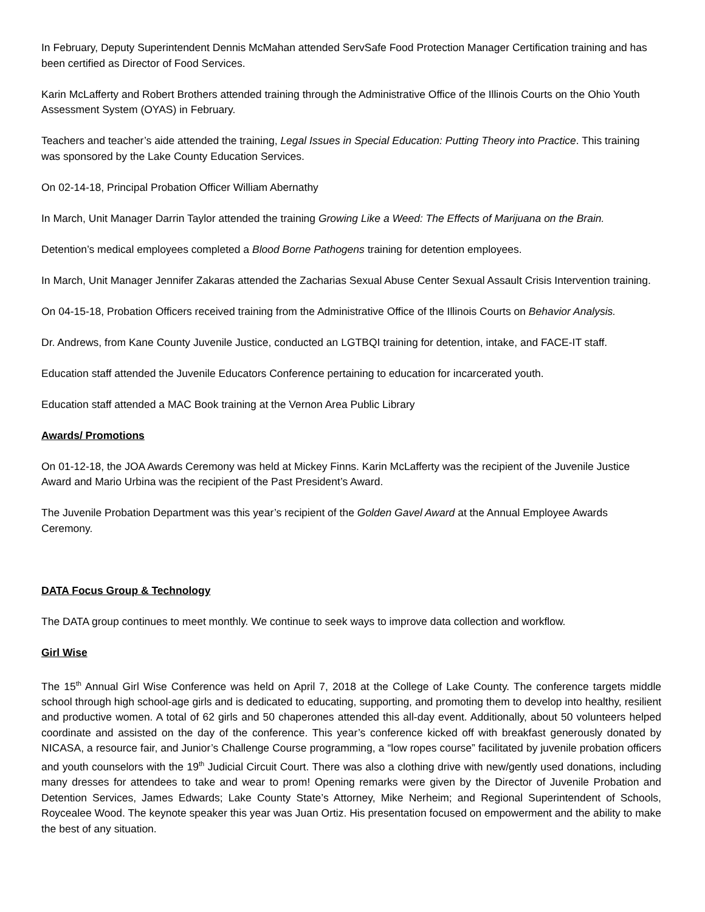In February, Deputy Superintendent Dennis McMahan attended ServSafe Food Protection Manager Certification training and has been certified as Director of Food Services.
Karin McLafferty and Robert Brothers attended training through the Administrative Office of the Illinois Courts on the Ohio Youth Assessment System (OYAS) in February.
Teachers and teacher’s aide attended the training, Legal Issues in Special Education: Putting Theory into Practice. This training was sponsored by the Lake County Education Services.
On 02-14-18, Principal Probation Officer William Abernathy
In March, Unit Manager Darrin Taylor attended the training Growing Like a Weed: The Effects of Marijuana on the Brain.
Detention’s medical employees completed a Blood Borne Pathogens training for detention employees.
In March, Unit Manager Jennifer Zakaras attended the Zacharias Sexual Abuse Center Sexual Assault Crisis Intervention training.
On 04-15-18, Probation Officers received training from the Administrative Office of the Illinois Courts on Behavior Analysis.
Dr. Andrews, from Kane County Juvenile Justice, conducted an LGTBQI training for detention, intake, and FACE-IT staff.
Education staff attended the Juvenile Educators Conference pertaining to education for incarcerated youth.
Education staff attended a MAC Book training at the Vernon Area Public Library
Awards/ Promotions
On 01-12-18, the JOA Awards Ceremony was held at Mickey Finns. Karin McLafferty was the recipient of the Juvenile Justice Award and Mario Urbina was the recipient of the Past President’s Award.
The Juvenile Probation Department was this year’s recipient of the Golden Gavel Award at the Annual Employee Awards Ceremony.
DATA Focus Group & Technology
The DATA group continues to meet monthly. We continue to seek ways to improve data collection and workflow.
Girl Wise
The 15<sup>th</sup> Annual Girl Wise Conference was held on April 7, 2018 at the College of Lake County. The conference targets middle school through high school-age girls and is dedicated to educating, supporting, and promoting them to develop into healthy, resilient and productive women. A total of 62 girls and 50 chaperones attended this all-day event. Additionally, about 50 volunteers helped coordinate and assisted on the day of the conference. This year’s conference kicked off with breakfast generously donated by NICASA, a resource fair, and Junior’s Challenge Course programming, a “low ropes course” facilitated by juvenile probation officers and youth counselors with the 19<sup>th</sup> Judicial Circuit Court. There was also a clothing drive with new/gently used donations, including many dresses for attendees to take and wear to prom! Opening remarks were given by the Director of Juvenile Probation and Detention Services, James Edwards; Lake County State’s Attorney, Mike Nerheim; and Regional Superintendent of Schools, Roycealee Wood. The keynote speaker this year was Juan Ortiz. His presentation focused on empowerment and the ability to make the best of any situation.